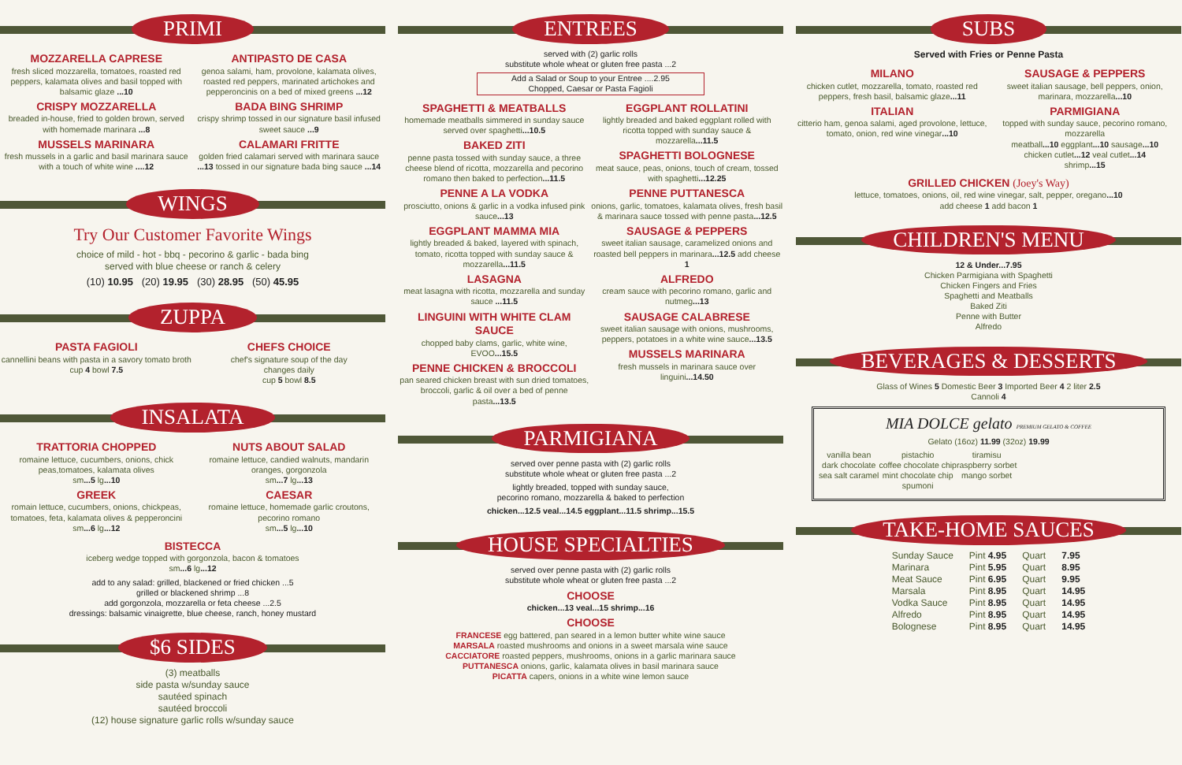PRIMI
MOZZARELLA CAPRESE
fresh sliced mozzarella, tomatoes, roasted red peppers, kalamata olives and basil topped with balsamic glaze ...10
CRISPY MOZZARELLA
breaded in-house, fried to golden brown, served with homemade marinara ...8
MUSSELS MARINARA
fresh mussels in a garlic and basil marinara sauce with a touch of white wine ....12
ANTIPASTO DE CASA
genoa salami, ham, provolone, kalamata olives, roasted red peppers, marinated artichokes and pepperoncinis on a bed of mixed greens ...12
BADA BING SHRIMP
crispy shrimp tossed in our signature basil infused sweet sauce ...9
CALAMARI FRITTE
golden fried calamari served with marinara sauce ...13 tossed in our signature bada bing sauce ...14
WINGS
Try Our Customer Favorite Wings
choice of mild - hot - bbq - pecorino & garlic - bada bing
served with blue cheese or ranch & celery
(10) 10.95 (20) 19.95 (30) 28.95 (50) 45.95
ZUPPA
PASTA FAGIOLI
cannellini beans with pasta in a savory tomato broth
cup 4 bowl 7.5
CHEFS CHOICE
chef's signature soup of the day
changes daily
cup 5 bowl 8.5
INSALATA
TRATTORIA CHOPPED
romaine lettuce, cucumbers, onions, chick peas,tomatoes, kalamata olives
sm...5 lg...10
GREEK
romain lettuce, cucumbers, onions, chickpeas, tomatoes, feta, kalamata olives & pepperoncini
sm...6 lg...12
NUTS ABOUT SALAD
romaine lettuce, candied walnuts, mandarin oranges, gorgonzola
sm...7 lg...13
CAESAR
romaine lettuce, homemade garlic croutons, pecorino romano
sm...5 lg...10
BISTECCA
iceberg wedge topped with gorgonzola, bacon & tomatoes
sm...6 lg...12
add to any salad: grilled, blackened or fried chicken ...5
grilled or blackened shrimp ...8
add gorgonzola, mozzarella or feta cheese ...2.5
dressings: balsamic vinaigrette, blue cheese, ranch, honey mustard
$6 SIDES
(3) meatballs
side pasta w/sunday sauce
sautéed spinach
sautéed broccoli
(12) house signature garlic rolls w/sunday sauce
ENTREES
served with (2) garlic rolls
substitute whole wheat or gluten free pasta ...2
Add a Salad or Soup to your Entree ....2.95
Chopped, Caesar or Pasta Fagioli
SPAGHETTI & MEATBALLS
homemade meatballs simmered in sunday sauce served over spaghetti...10.5
BAKED ZITI
penne pasta tossed with sunday sauce, a three cheese blend of ricotta, mozzarella and pecorino romano then baked to perfection...11.5
PENNE A LA VODKA
prosciutto, onions & garlic in a vodka infused pink sauce...13
EGGPLANT MAMMA MIA
lightly breaded & baked, layered with spinach, tomato, ricotta topped with sunday sauce & mozzarella...11.5
LASAGNA
meat lasagna with ricotta, mozzarella and sunday sauce ...11.5
LINGUINI WITH WHITE CLAM SAUCE
chopped baby clams, garlic, white wine, EVOO...15.5
PENNE CHICKEN & BROCCOLI
pan seared chicken breast with sun dried tomatoes, broccoli, garlic & oil over a bed of penne pasta...13.5
EGGPLANT ROLLATINI
lightly breaded and baked eggplant rolled with ricotta topped with sunday sauce & mozzarella...11.5
SPAGHETTI BOLOGNESE
meat sauce, peas, onions, touch of cream, tossed with spaghetti...12.25
PENNE PUTTANESCA
onions, garlic, tomatoes, kalamata olives, fresh basil & marinara sauce tossed with penne pasta...12.5
SAUSAGE & PEPPERS
sweet italian sausage, caramelized onions and roasted bell peppers in marinara...12.5 add cheese 1
ALFREDO
cream sauce with pecorino romano, garlic and nutmeg...13
SAUSAGE CALABRESE
sweet italian sausage with onions, mushrooms, peppers, potatoes in a white wine sauce...13.5
MUSSELS MARINARA
fresh mussels in marinara sauce over linguini...14.50
PARMIGIANA
served over penne pasta with (2) garlic rolls
substitute whole wheat or gluten free pasta ...2
lightly breaded, topped with sunday sauce,
pecorino romano, mozzarella & baked to perfection
chicken...12.5 veal...14.5 eggplant...11.5 shrimp...15.5
HOUSE SPECIALTIES
served over penne pasta with (2) garlic rolls
substitute whole wheat or gluten free pasta ...2
CHOOSE
chicken...13 veal...15 shrimp...16
CHOOSE
FRANCESE egg battered, pan seared in a lemon butter white wine sauce
MARSALA roasted mushrooms and onions in a sweet marsala wine sauce
CACCIATORE roasted peppers, mushrooms, onions in a garlic marinara sauce
PUTTANESCA onions, garlic, kalamata olives in basil marinara sauce
PICATTA capers, onions in a white wine lemon sauce
SUBS
Served with Fries or Penne Pasta
MILANO
chicken cutlet, mozzarella, tomato, roasted red peppers, fresh basil, balsamic glaze...11
ITALIAN
citterio ham, genoa salami, aged provolone, lettuce, tomato, onion, red wine vinegar...10
SAUSAGE & PEPPERS
sweet italian sausage, bell peppers, onion, marinara, mozzarella...10
PARMIGIANA
topped with sunday sauce, pecorino romano, mozzarella
meatball...10 eggplant...10 sausage...10
chicken cutlet...12 veal cutlet...14
shrimp...15
GRILLED CHICKEN (Joey's Way)
lettuce, tomatoes, onions, oil, red wine vinegar, salt, pepper, oregano...10
add cheese 1 add bacon 1
CHILDREN'S MENU
12 & Under...7.95
Chicken Parmigiana with Spaghetti
Chicken Fingers and Fries
Spaghetti and Meatballs
Baked Ziti
Penne with Butter
Alfredo
BEVERAGES & DESSERTS
Glass of Wines 5 Domestic Beer 3 Imported Beer 4 2 liter 2.5
Cannoli 4
MIA DOLCE gelato PREMIUM GELATO & COFFEE
Gelato (16oz) 11.99 (32oz) 19.99
vanilla bean
dark chocolate
sea salt caramel
pistachio
coffee chocolate chip
mint chocolate chip
spumoni
tiramisu
raspberry sorbet
mango sorbet
TAKE-HOME SAUCES
| Sunday Sauce | Pint 4.95 | Quart | 7.95 |
| Marinara | Pint 5.95 | Quart | 8.95 |
| Meat Sauce | Pint 6.95 | Quart | 9.95 |
| Marsala | Pint 8.95 | Quart | 14.95 |
| Vodka Sauce | Pint 8.95 | Quart | 14.95 |
| Alfredo | Pint 8.95 | Quart | 14.95 |
| Bolognese | Pint 8.95 | Quart | 14.95 |